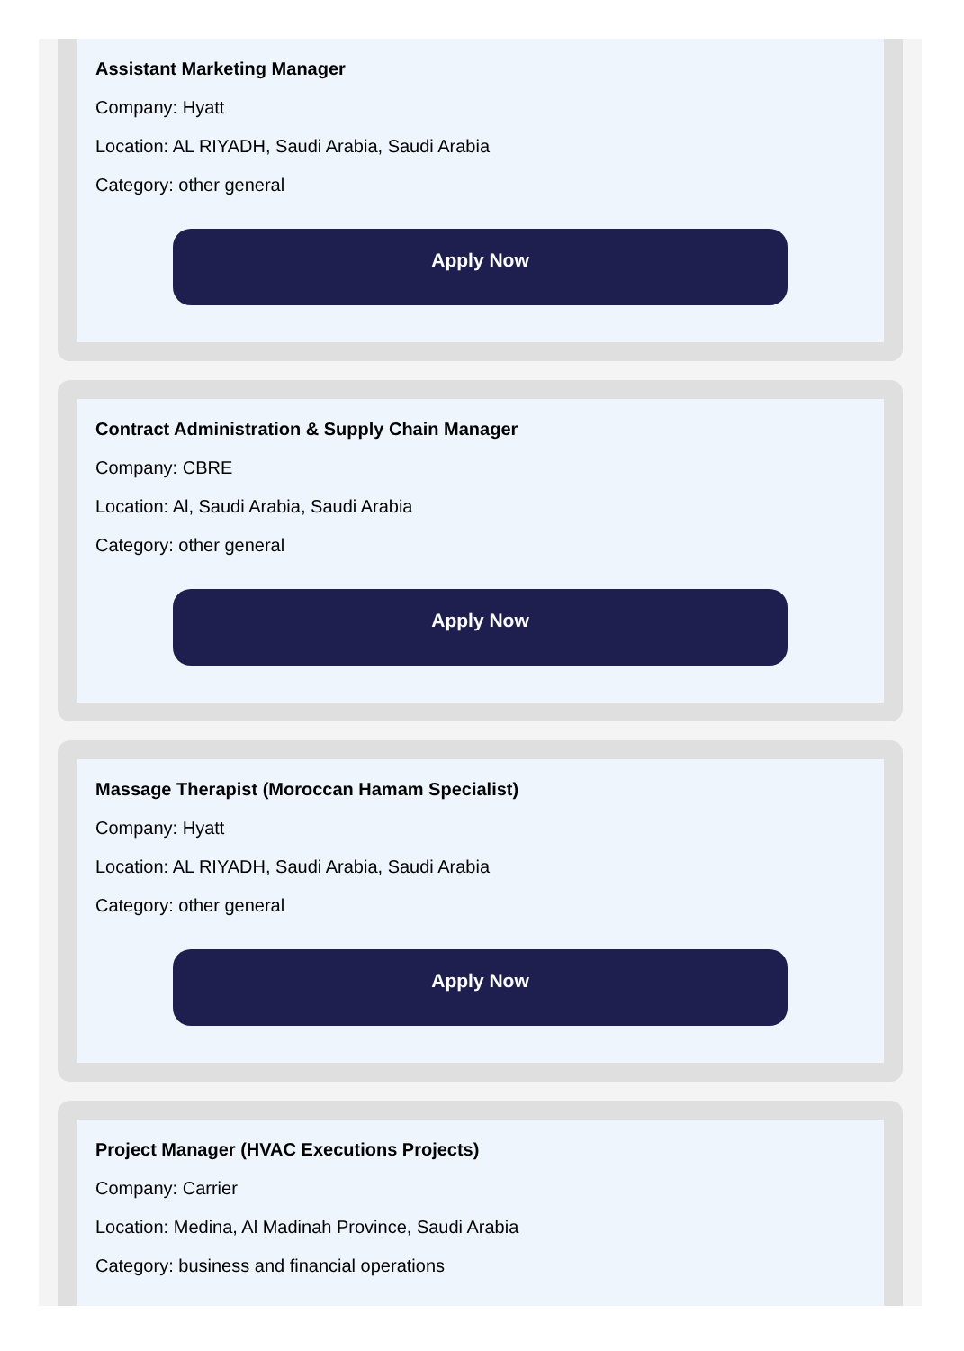Assistant Marketing Manager
Company: Hyatt
Location: AL RIYADH, Saudi Arabia, Saudi Arabia
Category: other general
Apply Now
Contract Administration & Supply Chain Manager
Company: CBRE
Location: Al, Saudi Arabia, Saudi Arabia
Category: other general
Apply Now
Massage Therapist (Moroccan Hamam Specialist)
Company: Hyatt
Location: AL RIYADH, Saudi Arabia, Saudi Arabia
Category: other general
Apply Now
Project Manager (HVAC Executions Projects)
Company: Carrier
Location: Medina, Al Madinah Province, Saudi Arabia
Category: business and financial operations